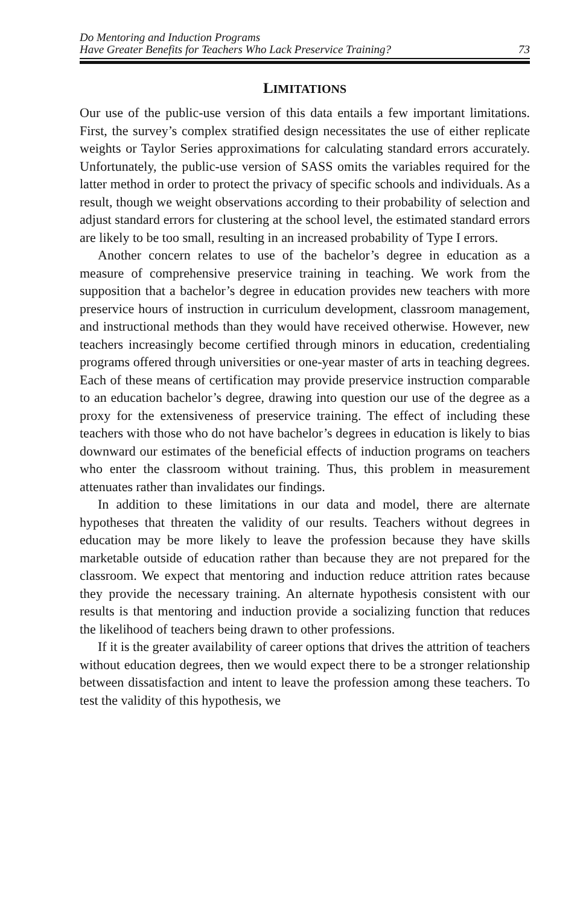Do Mentoring and Induction Programs
Have Greater Benefits for Teachers Who Lack Preservice Training?
73
LIMITATIONS
Our use of the public-use version of this data entails a few important limitations. First, the survey’s complex stratified design necessitates the use of either replicate weights or Taylor Series approximations for calculating standard errors accurately. Unfortunately, the public-use version of SASS omits the variables required for the latter method in order to protect the privacy of specific schools and individuals. As a result, though we weight observations according to their probability of selection and adjust standard errors for clustering at the school level, the estimated standard errors are likely to be too small, resulting in an increased probability of Type I errors.
Another concern relates to use of the bachelor’s degree in education as a measure of comprehensive preservice training in teaching. We work from the supposition that a bachelor’s degree in education provides new teachers with more preservice hours of instruction in curriculum development, classroom management, and instructional methods than they would have received otherwise. However, new teachers increasingly become certified through minors in education, credentialing programs offered through universities or one-year master of arts in teaching degrees. Each of these means of certification may provide preservice instruction comparable to an education bachelor’s degree, drawing into question our use of the degree as a proxy for the extensiveness of preservice training. The effect of including these teachers with those who do not have bachelor’s degrees in education is likely to bias downward our estimates of the beneficial effects of induction programs on teachers who enter the classroom without training. Thus, this problem in measurement attenuates rather than invalidates our findings.
In addition to these limitations in our data and model, there are alternate hypotheses that threaten the validity of our results. Teachers without degrees in education may be more likely to leave the profession because they have skills marketable outside of education rather than because they are not prepared for the classroom. We expect that mentoring and induction reduce attrition rates because they provide the necessary training. An alternate hypothesis consistent with our results is that mentoring and induction provide a socializing function that reduces the likelihood of teachers being drawn to other professions.
If it is the greater availability of career options that drives the attrition of teachers without education degrees, then we would expect there to be a stronger relationship between dissatisfaction and intent to leave the profession among these teachers. To test the validity of this hypothesis, we